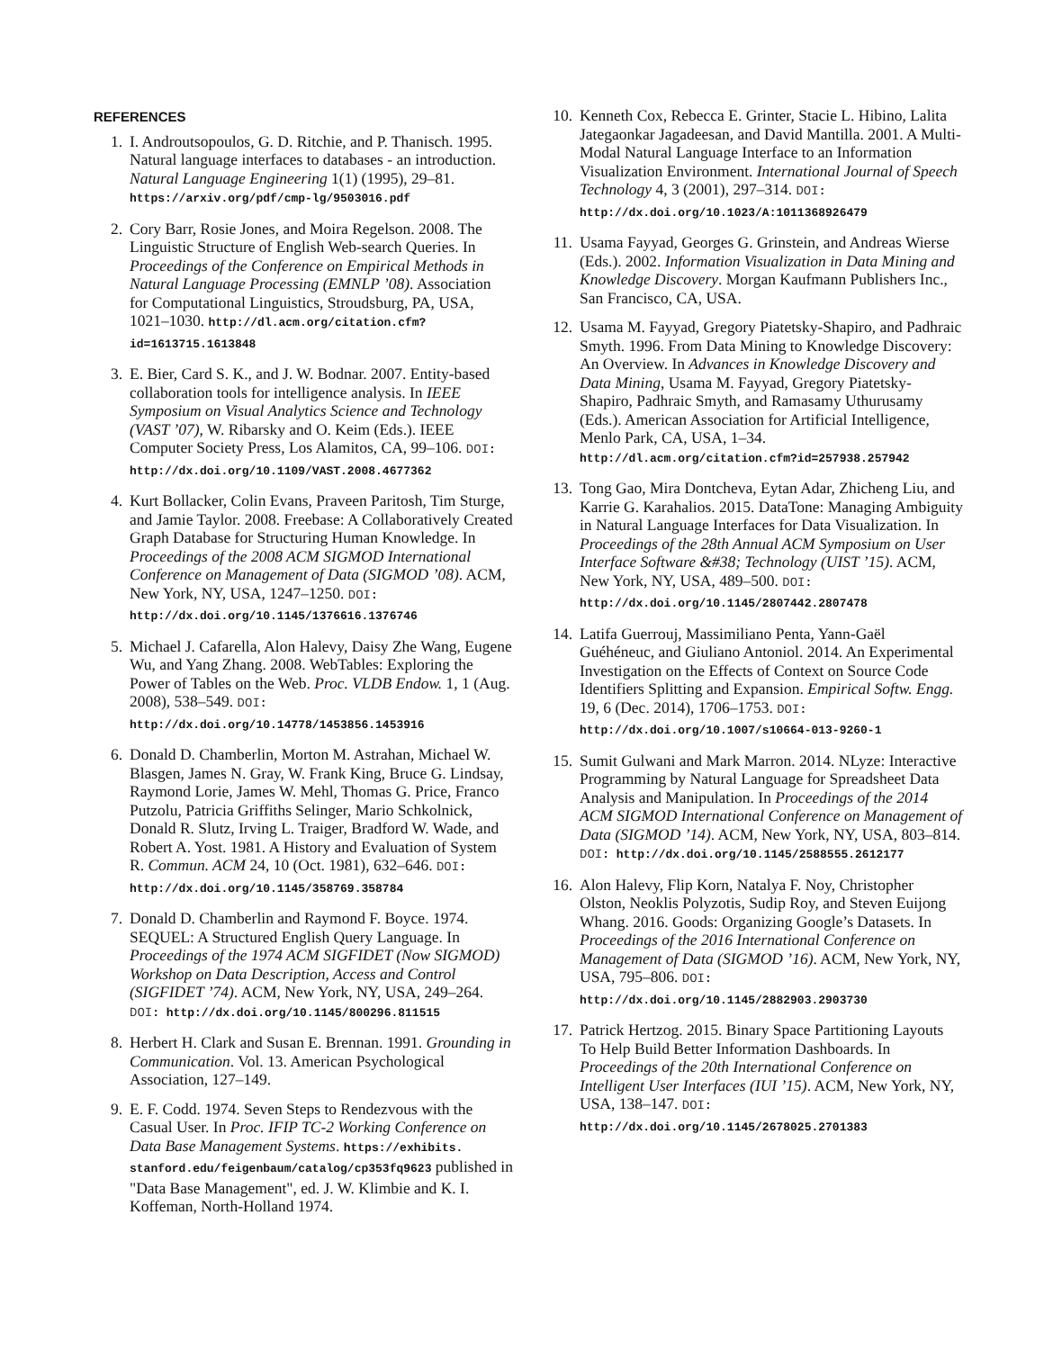REFERENCES
1. I. Androutsopoulos, G. D. Ritchie, and P. Thanisch. 1995. Natural language interfaces to databases - an introduction. Natural Language Engineering 1(1) (1995), 29–81. https://arxiv.org/pdf/cmp-lg/9503016.pdf
2. Cory Barr, Rosie Jones, and Moira Regelson. 2008. The Linguistic Structure of English Web-search Queries. In Proceedings of the Conference on Empirical Methods in Natural Language Processing (EMNLP ’08). Association for Computational Linguistics, Stroudsburg, PA, USA, 1021–1030. http://dl.acm.org/citation.cfm?id=1613715.1613848
3. E. Bier, Card S. K., and J. W. Bodnar. 2007. Entity-based collaboration tools for intelligence analysis. In IEEE Symposium on Visual Analytics Science and Technology (VAST ’07), W. Ribarsky and O. Keim (Eds.). IEEE Computer Society Press, Los Alamitos, CA, 99–106. DOI: http://dx.doi.org/10.1109/VAST.2008.4677362
4. Kurt Bollacker, Colin Evans, Praveen Paritosh, Tim Sturge, and Jamie Taylor. 2008. Freebase: A Collaboratively Created Graph Database for Structuring Human Knowledge. In Proceedings of the 2008 ACM SIGMOD International Conference on Management of Data (SIGMOD ’08). ACM, New York, NY, USA, 1247–1250. DOI: http://dx.doi.org/10.1145/1376616.1376746
5. Michael J. Cafarella, Alon Halevy, Daisy Zhe Wang, Eugene Wu, and Yang Zhang. 2008. WebTables: Exploring the Power of Tables on the Web. Proc. VLDB Endow. 1, 1 (Aug. 2008), 538–549. DOI: http://dx.doi.org/10.14778/1453856.1453916
6. Donald D. Chamberlin, Morton M. Astrahan, Michael W. Blasgen, James N. Gray, W. Frank King, Bruce G. Lindsay, Raymond Lorie, James W. Mehl, Thomas G. Price, Franco Putzolu, Patricia Griffiths Selinger, Mario Schkolnick, Donald R. Slutz, Irving L. Traiger, Bradford W. Wade, and Robert A. Yost. 1981. A History and Evaluation of System R. Commun. ACM 24, 10 (Oct. 1981), 632–646. DOI: http://dx.doi.org/10.1145/358769.358784
7. Donald D. Chamberlin and Raymond F. Boyce. 1974. SEQUEL: A Structured English Query Language. In Proceedings of the 1974 ACM SIGFIDET (Now SIGMOD) Workshop on Data Description, Access and Control (SIGFIDET ’74). ACM, New York, NY, USA, 249–264. DOI: http://dx.doi.org/10.1145/800296.811515
8. Herbert H. Clark and Susan E. Brennan. 1991. Grounding in Communication. Vol. 13. American Psychological Association, 127–149.
9. E. F. Codd. 1974. Seven Steps to Rendezvous with the Casual User. In Proc. IFIP TC-2 Working Conference on Data Base Management Systems. https://exhibits. stanford.edu/feigenbaum/catalog/cp353fq9623 published in "Data Base Management", ed. J. W. Klimbie and K. I. Koffeman, North-Holland 1974.
10. Kenneth Cox, Rebecca E. Grinter, Stacie L. Hibino, Lalita Jategaonkar Jagadeesan, and David Mantilla. 2001. A Multi-Modal Natural Language Interface to an Information Visualization Environment. International Journal of Speech Technology 4, 3 (2001), 297–314. DOI: http://dx.doi.org/10.1023/A:1011368926479
11. Usama Fayyad, Georges G. Grinstein, and Andreas Wierse (Eds.). 2002. Information Visualization in Data Mining and Knowledge Discovery. Morgan Kaufmann Publishers Inc., San Francisco, CA, USA.
12. Usama M. Fayyad, Gregory Piatetsky-Shapiro, and Padhraic Smyth. 1996. From Data Mining to Knowledge Discovery: An Overview. In Advances in Knowledge Discovery and Data Mining, Usama M. Fayyad, Gregory Piatetsky-Shapiro, Padhraic Smyth, and Ramasamy Uthurusamy (Eds.). American Association for Artificial Intelligence, Menlo Park, CA, USA, 1–34. http://dl.acm.org/citation.cfm?id=257938.257942
13. Tong Gao, Mira Dontcheva, Eytan Adar, Zhicheng Liu, and Karrie G. Karahalios. 2015. DataTone: Managing Ambiguity in Natural Language Interfaces for Data Visualization. In Proceedings of the 28th Annual ACM Symposium on User Interface Software &#38; Technology (UIST ’15). ACM, New York, NY, USA, 489–500. DOI: http://dx.doi.org/10.1145/2807442.2807478
14. Latifa Guerrouj, Massimiliano Penta, Yann-Gaël Guéhéneuc, and Giuliano Antoniol. 2014. An Experimental Investigation on the Effects of Context on Source Code Identifiers Splitting and Expansion. Empirical Softw. Engg. 19, 6 (Dec. 2014), 1706–1753. DOI: http://dx.doi.org/10.1007/s10664-013-9260-1
15. Sumit Gulwani and Mark Marron. 2014. NLyze: Interactive Programming by Natural Language for Spreadsheet Data Analysis and Manipulation. In Proceedings of the 2014 ACM SIGMOD International Conference on Management of Data (SIGMOD ’14). ACM, New York, NY, USA, 803–814. DOI: http://dx.doi.org/10.1145/2588555.2612177
16. Alon Halevy, Flip Korn, Natalya F. Noy, Christopher Olston, Neoklis Polyzotis, Sudip Roy, and Steven Euijong Whang. 2016. Goods: Organizing Google’s Datasets. In Proceedings of the 2016 International Conference on Management of Data (SIGMOD ’16). ACM, New York, NY, USA, 795–806. DOI: http://dx.doi.org/10.1145/2882903.2903730
17. Patrick Hertzog. 2015. Binary Space Partitioning Layouts To Help Build Better Information Dashboards. In Proceedings of the 20th International Conference on Intelligent User Interfaces (IUI ’15). ACM, New York, NY, USA, 138–147. DOI: http://dx.doi.org/10.1145/2678025.2701383